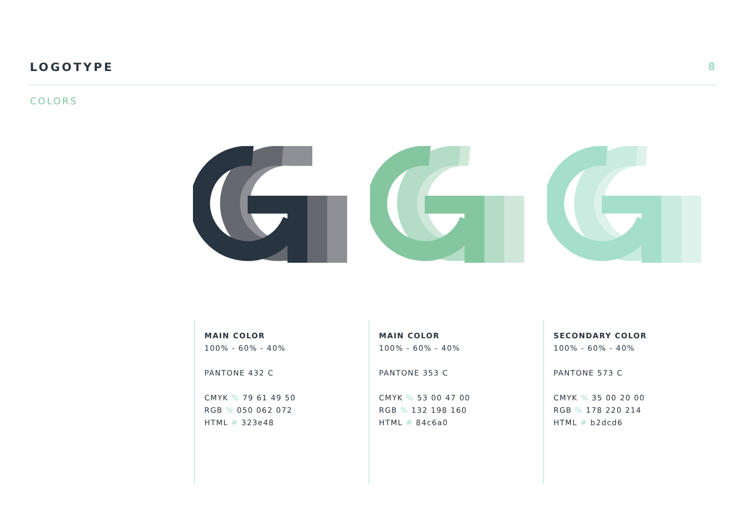LOGOTYPE 8
COLORS
MAIN COLOR
100% - 60% - 40%
PANTONE 432 C
CMYK % 79 61 49 50
RGB % 050 062 072
HTML # 323e48
MAIN COLOR
100% - 60% - 40%
PANTONE 353 C
CMYK % 53 00 47 00
RGB % 132 198 160
HTML # 84c6a0
SECONDARY COLOR
100% - 60% - 40%
PANTONE 573 C
CMYK % 35 00 20 00
RGB % 178 220 214
HTML # b2dcd6